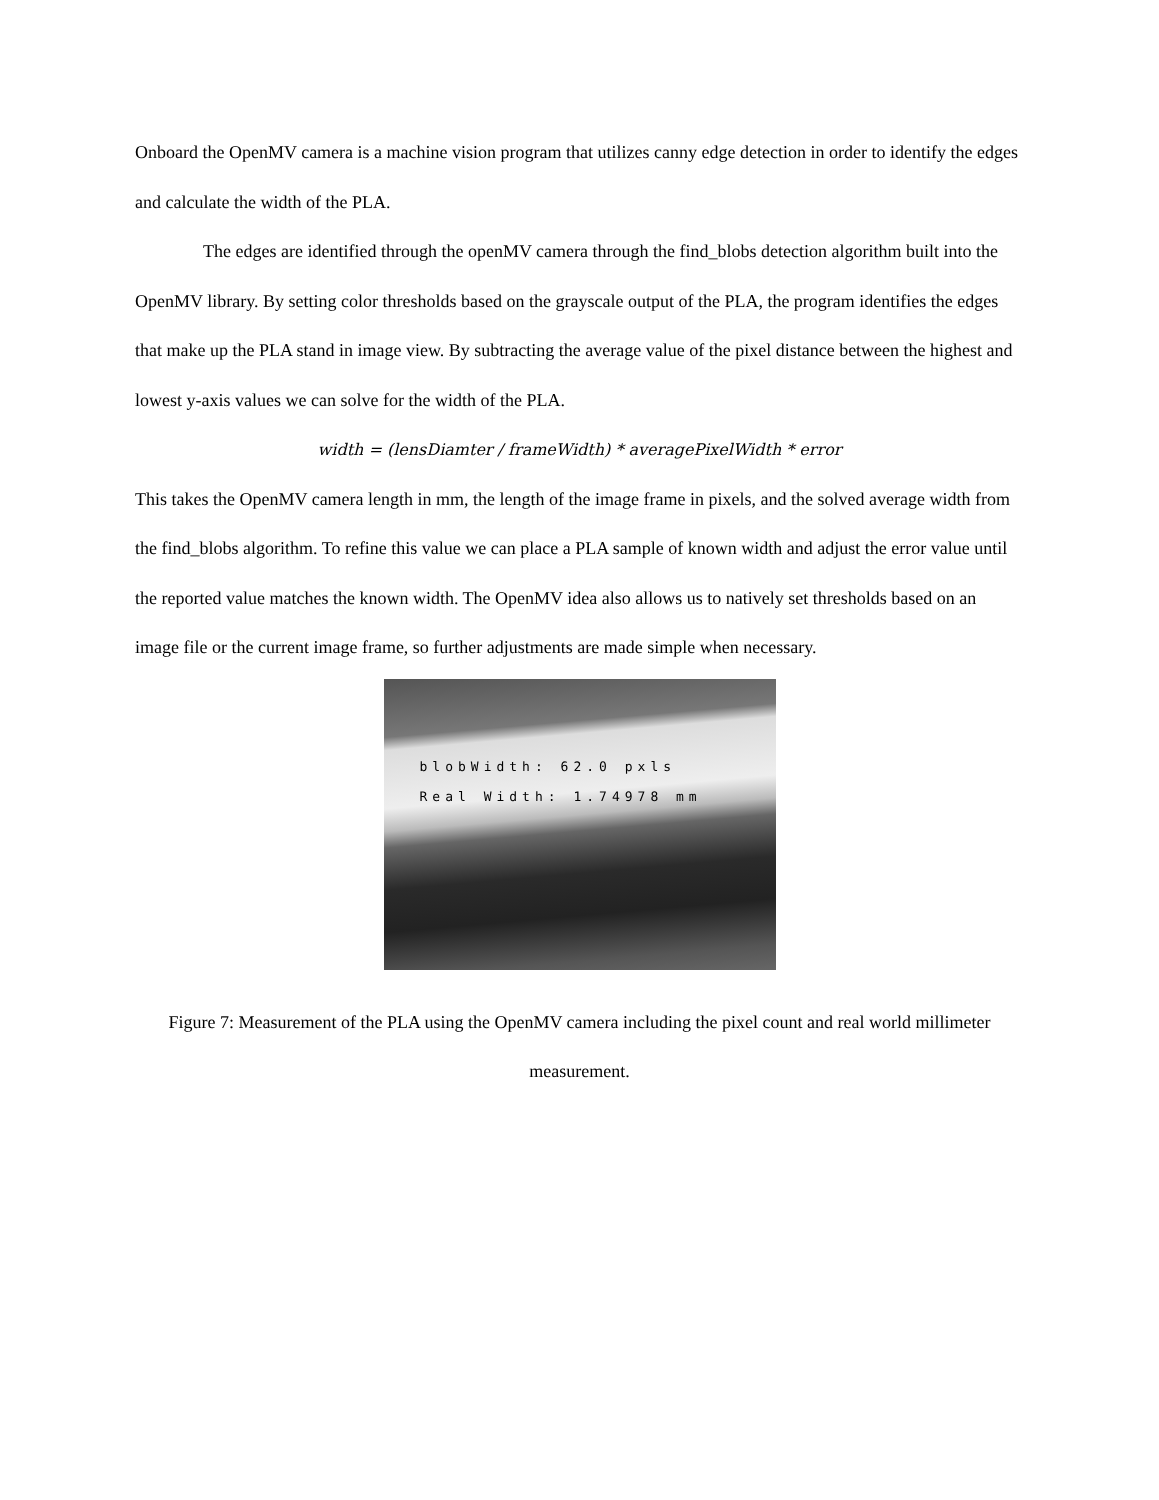Onboard the OpenMV camera is a machine vision program that utilizes canny edge detection in order to identify the edges and calculate the width of the PLA.
The edges are identified through the openMV camera through the find_blobs detection algorithm built into the OpenMV library. By setting color thresholds based on the grayscale output of the PLA, the program identifies the edges that make up the PLA stand in image view. By subtracting the average value of the pixel distance between the highest and lowest y-axis values we can solve for the width of the PLA.
width = (lensDiamter / frameWidth) * averagePixelWidth * error
This takes the OpenMV camera length in mm, the length of the image frame in pixels, and the solved average width from the find_blobs algorithm. To refine this value we can place a PLA sample of known width and adjust the error value until the reported value matches the known width. The OpenMV idea also allows us to natively set thresholds based on an image file or the current image frame, so further adjustments are made simple when necessary.
blobWidth: 62.0 pxls
Real Width: 1.74978 mm
Figure 7: Measurement of the PLA using the OpenMV camera including the pixel count and real world millimeter measurement.